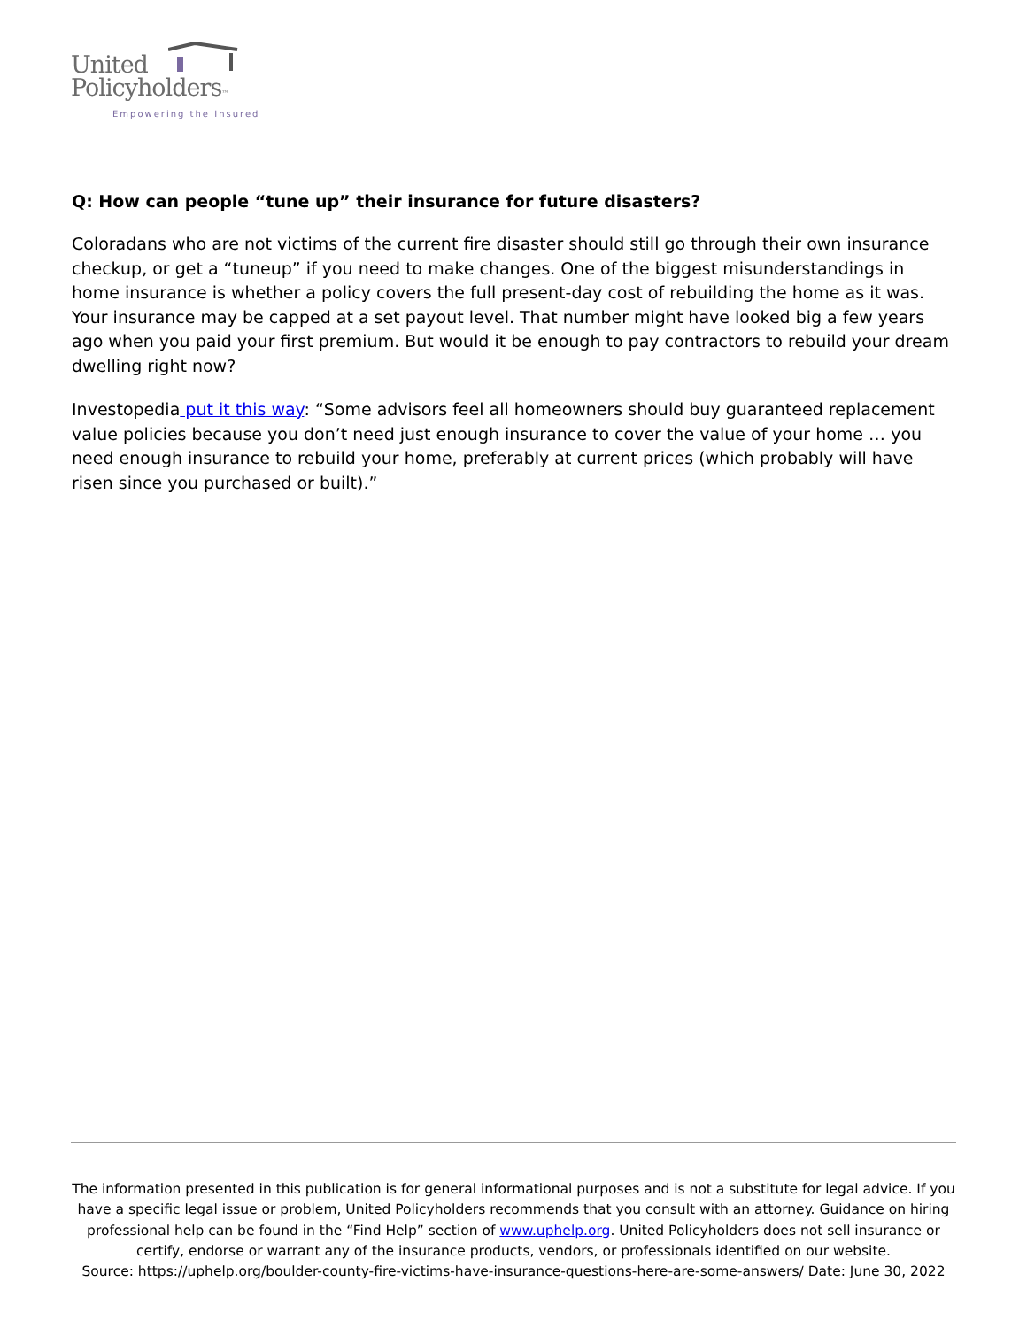United
Policyholders™
Empowering the Insured
Q: How can people “tune up” their insurance for future disasters?
Coloradans who are not victims of the current fire disaster should still go through their own insurance checkup, or get a “tuneup” if you need to make changes. One of the biggest misunderstandings in home insurance is whether a policy covers the full present-day cost of rebuilding the home as it was. Your insurance may be capped at a set payout level. That number might have looked big a few years ago when you paid your first premium. But would it be enough to pay contractors to rebuild your dream dwelling right now?
Investopedia put it this way: “Some advisors feel all homeowners should buy guaranteed replacement value policies because you don’t need just enough insurance to cover the value of your home … you need enough insurance to rebuild your home, preferably at current prices (which probably will have risen since you purchased or built).”
The information presented in this publication is for general informational purposes and is not a substitute for legal advice. If you have a specific legal issue or problem, United Policyholders recommends that you consult with an attorney. Guidance on hiring professional help can be found in the “Find Help” section of www.uphelp.org. United Policyholders does not sell insurance or certify, endorse or warrant any of the insurance products, vendors, or professionals identified on our website.
Source: https://uphelp.org/boulder-county-fire-victims-have-insurance-questions-here-are-some-answers/ Date: June 30, 2022